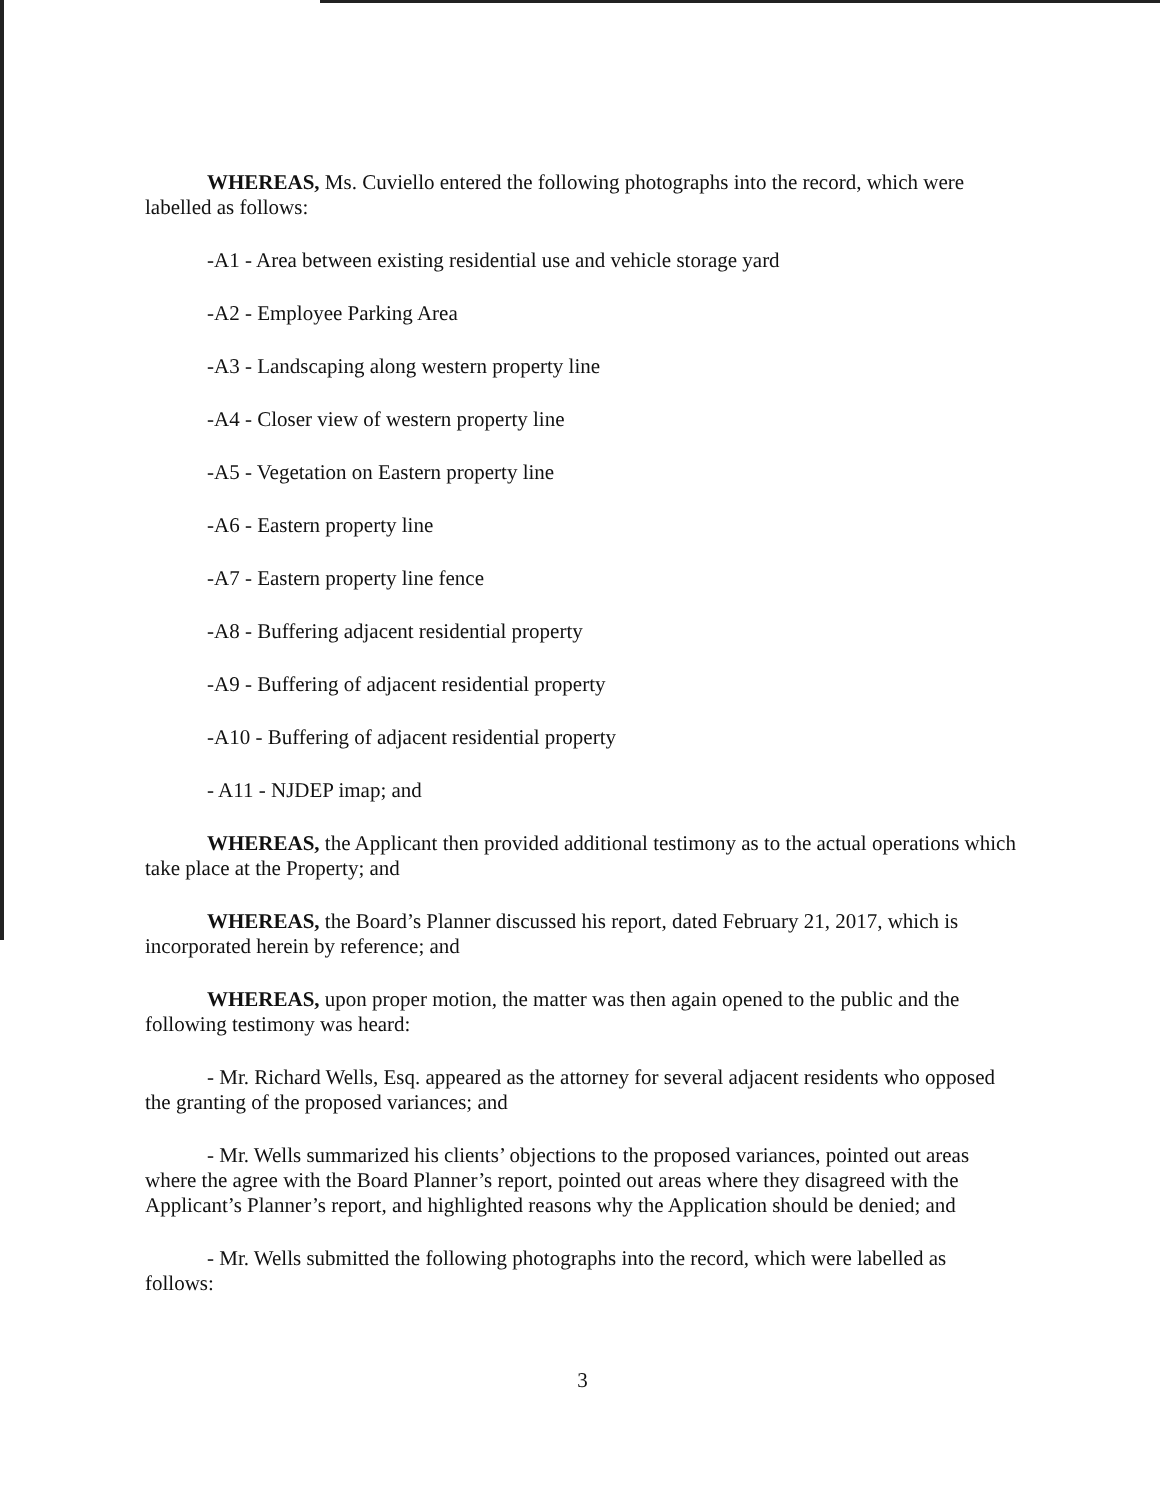WHEREAS, Ms. Cuviello entered the following photographs into the record, which were labelled as follows:
-A1 - Area between existing residential use and vehicle storage yard
-A2 - Employee Parking Area
-A3 - Landscaping along western property line
-A4 - Closer view of western property line
-A5 - Vegetation on Eastern property line
-A6 - Eastern property line
-A7 - Eastern property line fence
-A8 - Buffering adjacent residential property
-A9 - Buffering of adjacent residential property
-A10 - Buffering of adjacent residential property
- A11 - NJDEP imap; and
WHEREAS, the Applicant then provided additional testimony as to the actual operations which take place at the Property; and
WHEREAS, the Board’s Planner discussed his report, dated February 21, 2017, which is incorporated herein by reference; and
WHEREAS, upon proper motion, the matter was then again opened to the public and the following testimony was heard:
- Mr. Richard Wells, Esq. appeared as the attorney for several adjacent residents who opposed the granting of the proposed variances; and
- Mr. Wells summarized his clients’ objections to the proposed variances, pointed out areas where the agree with the Board Planner’s report, pointed out areas where they disagreed with the Applicant’s Planner’s report, and highlighted reasons why the Application should be denied; and
- Mr. Wells submitted the following photographs into the record, which were labelled as follows:
3